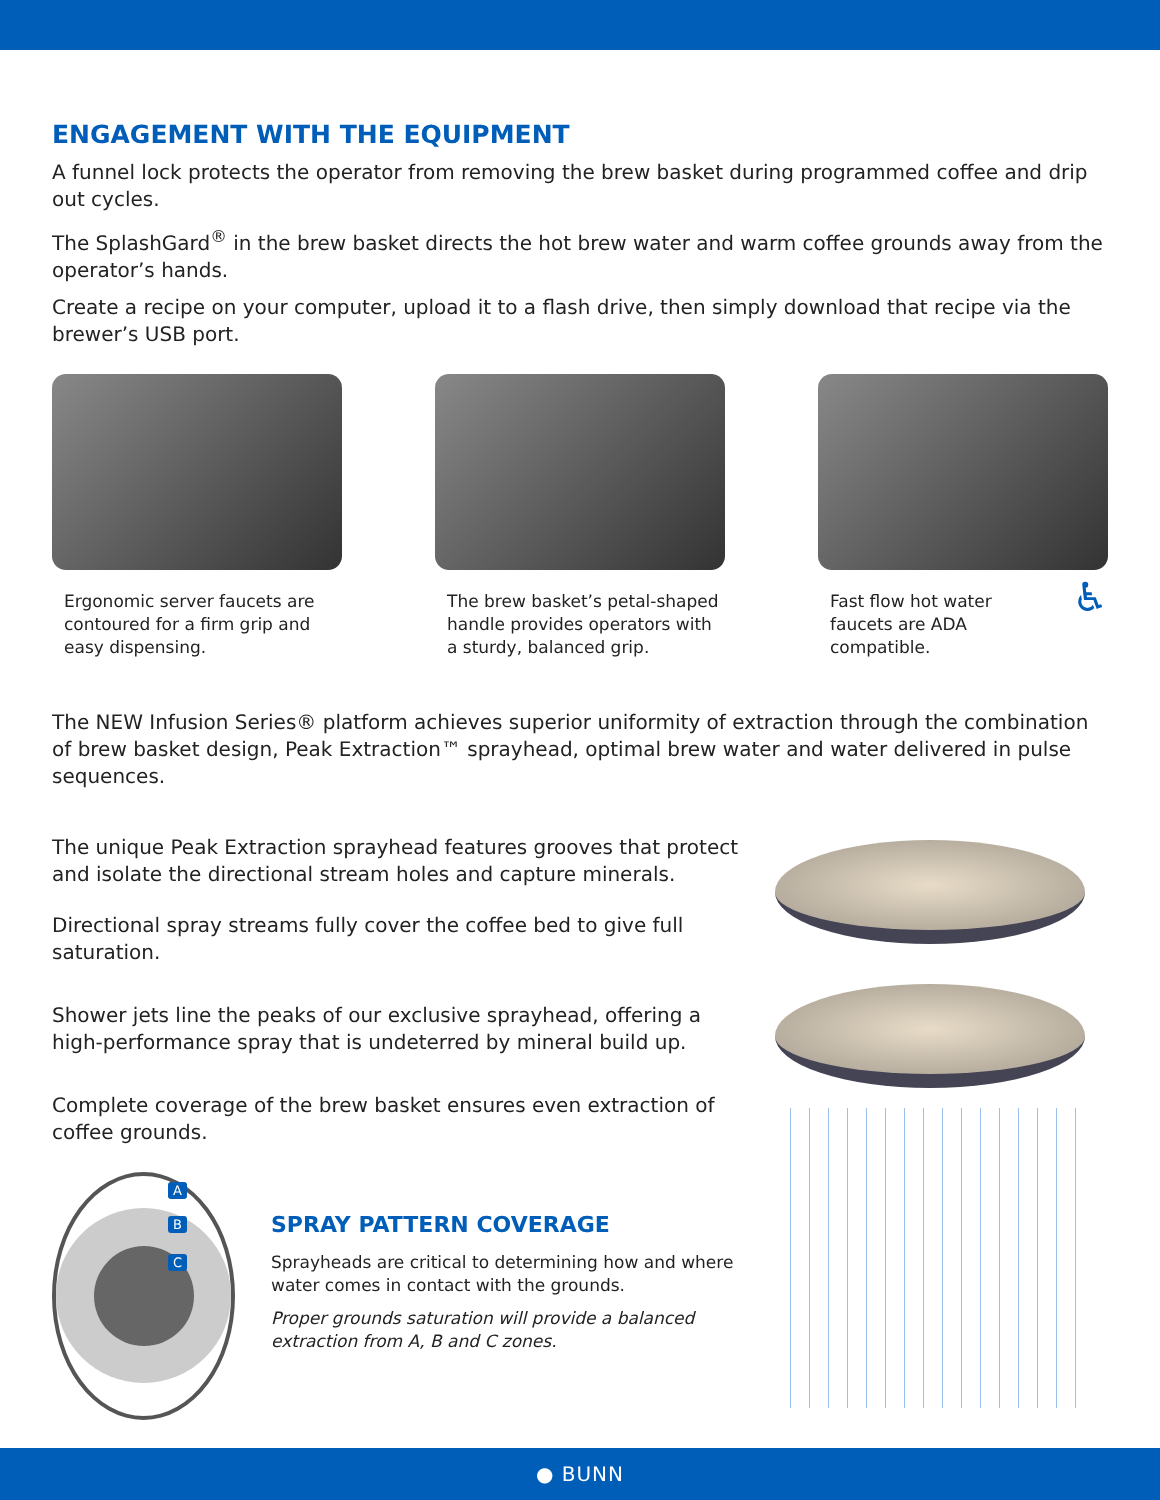ENGAGEMENT WITH THE EQUIPMENT
A funnel lock protects the operator from removing the brew basket during programmed coffee and drip out cycles.
The SplashGard<sup>®</sup> in the brew basket directs the hot brew water and warm coffee grounds away from the operator’s hands.
Create a recipe on your computer, upload it to a flash drive, then simply download that recipe via the brewer’s USB port.
Ergonomic server faucets are contoured for a firm grip and easy dispensing.
The brew basket’s petal-shaped handle provides operators with a sturdy, balanced grip.
Fast flow hot water
faucets are ADA
compatible. ♿
The NEW Infusion Series® platform achieves superior uniformity of extraction through the combination of brew basket design, Peak Extraction™ sprayhead, optimal brew water and water delivered in pulse sequences.
The unique Peak Extraction sprayhead features grooves that protect and isolate the directional stream holes and capture minerals.
Directional spray streams fully cover the coffee bed to give full saturation.
Shower jets line the peaks of our exclusive sprayhead, offering a high-performance spray that is undeterred by mineral build up.
Complete coverage of the brew basket ensures even extraction of coffee grounds.
A
B
C
SPRAY PATTERN COVERAGE
Sprayheads are critical to determining how and where water comes in contact with the grounds.
Proper grounds saturation will provide a balanced extraction from A, B and C zones.
● BUNN